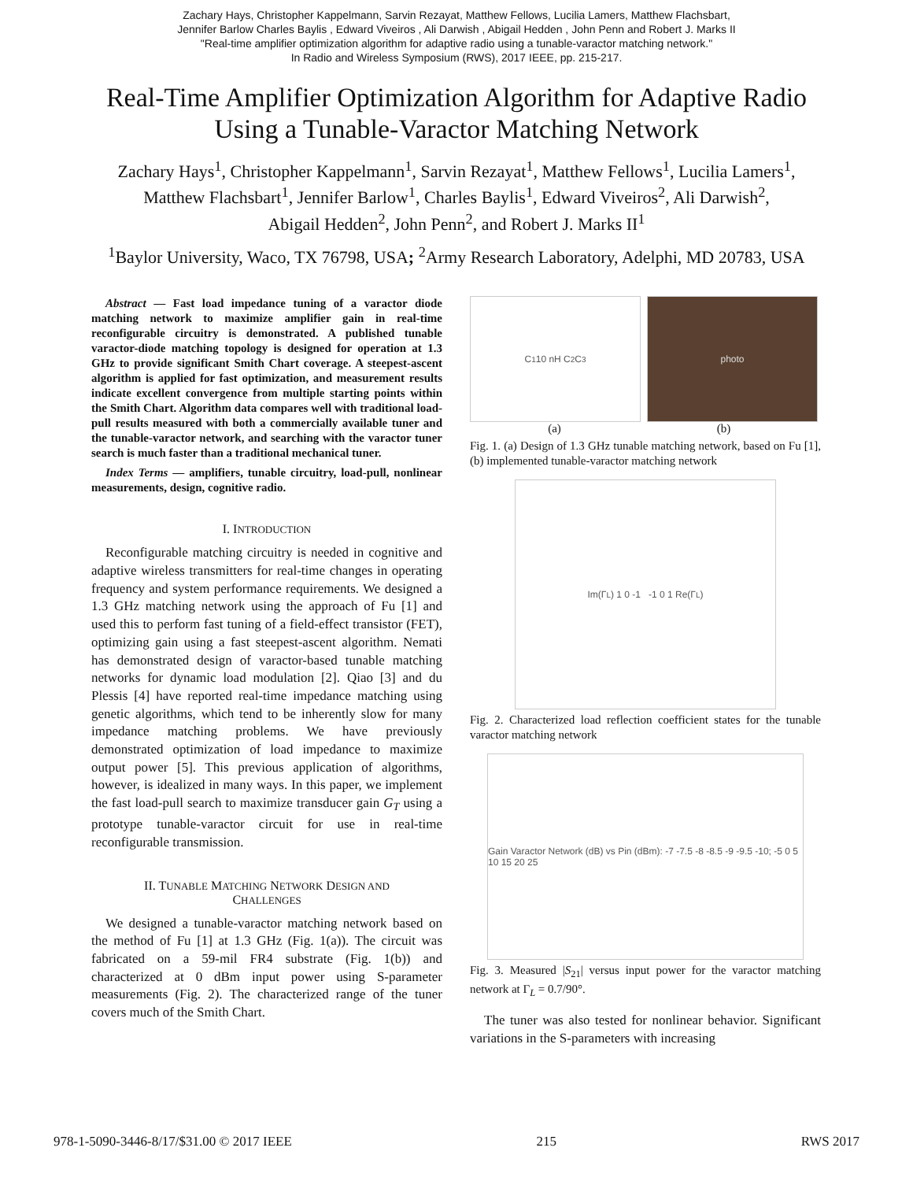Zachary Hays, Christopher Kappelmann, Sarvin Rezayat, Matthew Fellows, Lucilia Lamers, Matthew Flachsbart,
Jennifer Barlow Charles Baylis , Edward Viveiros , Ali Darwish , Abigail Hedden , John Penn and Robert J. Marks II
"Real-time amplifier optimization algorithm for adaptive radio using a tunable-varactor matching network."
In Radio and Wireless Symposium (RWS), 2017 IEEE, pp. 215-217.
Real-Time Amplifier Optimization Algorithm for Adaptive Radio
Using a Tunable-Varactor Matching Network
Zachary Hays<sup>1</sup>, Christopher Kappelmann<sup>1</sup>, Sarvin Rezayat<sup>1</sup>, Matthew Fellows<sup>1</sup>, Lucilia Lamers<sup>1</sup>,
Matthew Flachsbart<sup>1</sup>, Jennifer Barlow<sup>1</sup>, Charles Baylis<sup>1</sup>, Edward Viveiros<sup>2</sup>, Ali Darwish<sup>2</sup>,
Abigail Hedden<sup>2</sup>, John Penn<sup>2</sup>, and Robert J. Marks II<sup>1</sup>
<sup>1</sup> Baylor University, Waco, TX 76798, USA; <sup>2</sup>Army Research Laboratory, Adelphi, MD 20783, USA
Abstract — Fast load impedance tuning of a varactor diode matching network to maximize amplifier gain in real-time reconfigurable circuitry is demonstrated. A published tunable varactor-diode matching topology is designed for operation at 1.3 GHz to provide significant Smith Chart coverage. A steepest-ascent algorithm is applied for fast optimization, and measurement results indicate excellent convergence from multiple starting points within the Smith Chart. Algorithm data compares well with traditional load-pull results measured with both a commercially available tuner and the tunable-varactor network, and searching with the varactor tuner search is much faster than a traditional mechanical tuner.
Index Terms — amplifiers, tunable circuitry, load-pull, nonlinear measurements, design, cognitive radio.
I. INTRODUCTION
Reconfigurable matching circuitry is needed in cognitive and adaptive wireless transmitters for real-time changes in operating frequency and system performance requirements. We designed a 1.3 GHz matching network using the approach of Fu [1] and used this to perform fast tuning of a field-effect transistor (FET), optimizing gain using a fast steepest-ascent algorithm. Nemati has demonstrated design of varactor-based tunable matching networks for dynamic load modulation [2]. Qiao [3] and du Plessis [4] have reported real-time impedance matching using genetic algorithms, which tend to be inherently slow for many impedance matching problems. We have previously demonstrated optimization of load impedance to maximize output power [5]. This previous application of algorithms, however, is idealized in many ways. In this paper, we implement the fast load-pull search to maximize transducer gain G<sub>T</sub> using a prototype tunable-varactor circuit for use in real-time reconfigurable transmission.
II. TUNABLE MATCHING NETWORK DESIGN AND
CHALLENGES
We designed a tunable-varactor matching network based on the method of Fu [1] at 1.3 GHz (Fig. 1(a)). The circuit was fabricated on a 59-mil FR4 substrate (Fig. 1(b)) and characterized at 0 dBm input power using S-parameter measurements (Fig. 2). The characterized range of the tuner covers much of the Smith Chart.
C<sub>1</sub> 10 nH C<sub>2</sub> C<sub>3</sub> photo
(a) (b)
Fig. 1. (a) Design of 1.3 GHz tunable matching network, based on Fu [1], (b) implemented tunable-varactor matching network
Im(Γ<sub>L</sub>) 1 0 -1 -1 0 1 Re(Γ<sub>L</sub>)
Fig. 2. Characterized load reflection coefficient states for the tunable varactor matching network
Gain Varactor Network (dB) vs Pin (dBm): -7 -7.5 -8 -8.5 -9 -9.5 -10; -5 0 5 10 15 20 25
Fig. 3. Measured |S<sub>21</sub>| versus input power for the varactor matching network at Γ<sub>L</sub> = 0.7/90°.
The tuner was also tested for nonlinear behavior. Significant variations in the S-parameters with increasing
978-1-5090-3446-8/17/$31.00 © 2017 IEEE 215 RWS 2017